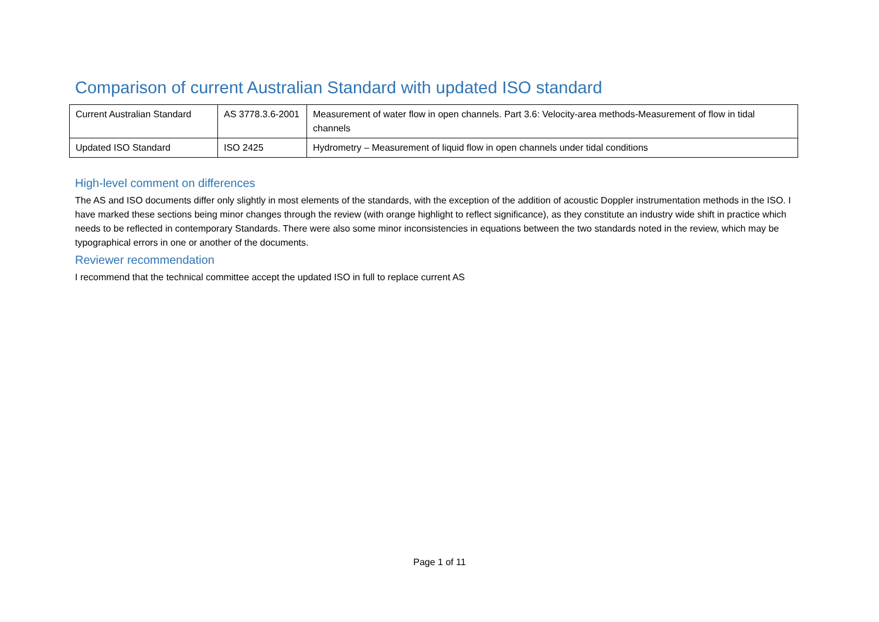Comparison of current Australian Standard with updated ISO standard
| Current Australian Standard | AS 3778.3.6-2001 | Measurement of water flow in open channels. Part 3.6: Velocity-area methods-Measurement of flow in tidal channels |
| Updated ISO Standard | ISO 2425 | Hydrometry – Measurement of liquid flow in open channels under tidal conditions |
High-level comment on differences
The AS and ISO documents differ only slightly in most elements of the standards, with the exception of the addition of acoustic Doppler instrumentation methods in the ISO. I have marked these sections being minor changes through the review (with orange highlight to reflect significance), as they constitute an industry wide shift in practice which needs to be reflected in contemporary Standards. There were also some minor inconsistencies in equations between the two standards noted in the review, which may be typographical errors in one or another of the documents.
Reviewer recommendation
I recommend that the technical committee accept the updated ISO in full to replace current AS
Page 1 of 11